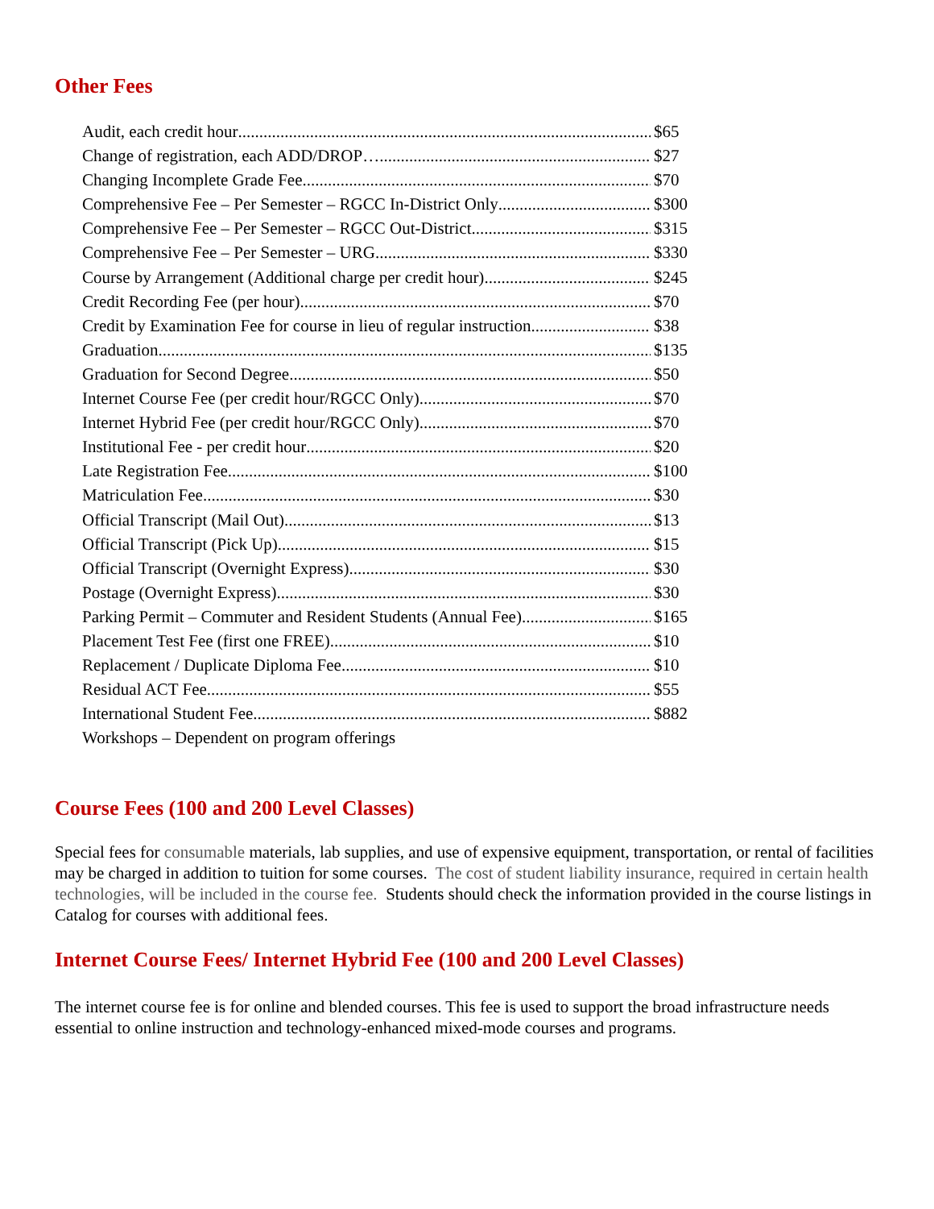Other Fees
Audit, each credit hour $65
Change of registration, each ADD/DROP… $27
Changing Incomplete Grade Fee $70
Comprehensive Fee – Per Semester – RGCC In-District Only $300
Comprehensive Fee – Per Semester – RGCC Out-District $315
Comprehensive Fee – Per Semester – URG $330
Course by Arrangement (Additional charge per credit hour) $245
Credit Recording Fee (per hour) $70
Credit by Examination Fee for course in lieu of regular instruction $38
Graduation $135
Graduation for Second Degree $50
Internet Course Fee (per credit hour/RGCC Only) $70
Internet Hybrid Fee (per credit hour/RGCC Only) $70
Institutional Fee - per credit hour $20
Late Registration Fee $100
Matriculation Fee $30
Official Transcript (Mail Out) $13
Official Transcript (Pick Up) $15
Official Transcript (Overnight Express) $30
Postage (Overnight Express) $30
Parking Permit – Commuter and Resident Students (Annual Fee) $165
Placement Test Fee (first one FREE) $10
Replacement / Duplicate Diploma Fee $10
Residual ACT Fee $55
International Student Fee $882
Workshops – Dependent on program offerings
Course Fees (100 and 200 Level Classes)
Special fees for consumable materials, lab supplies, and use of expensive equipment, transportation, or rental of facilities may be charged in addition to tuition for some courses. The cost of student liability insurance, required in certain health technologies, will be included in the course fee. Students should check the information provided in the course listings in Catalog for courses with additional fees.
Internet Course Fees/ Internet Hybrid Fee (100 and 200 Level Classes)
The internet course fee is for online and blended courses. This fee is used to support the broad infrastructure needs essential to online instruction and technology-enhanced mixed-mode courses and programs.